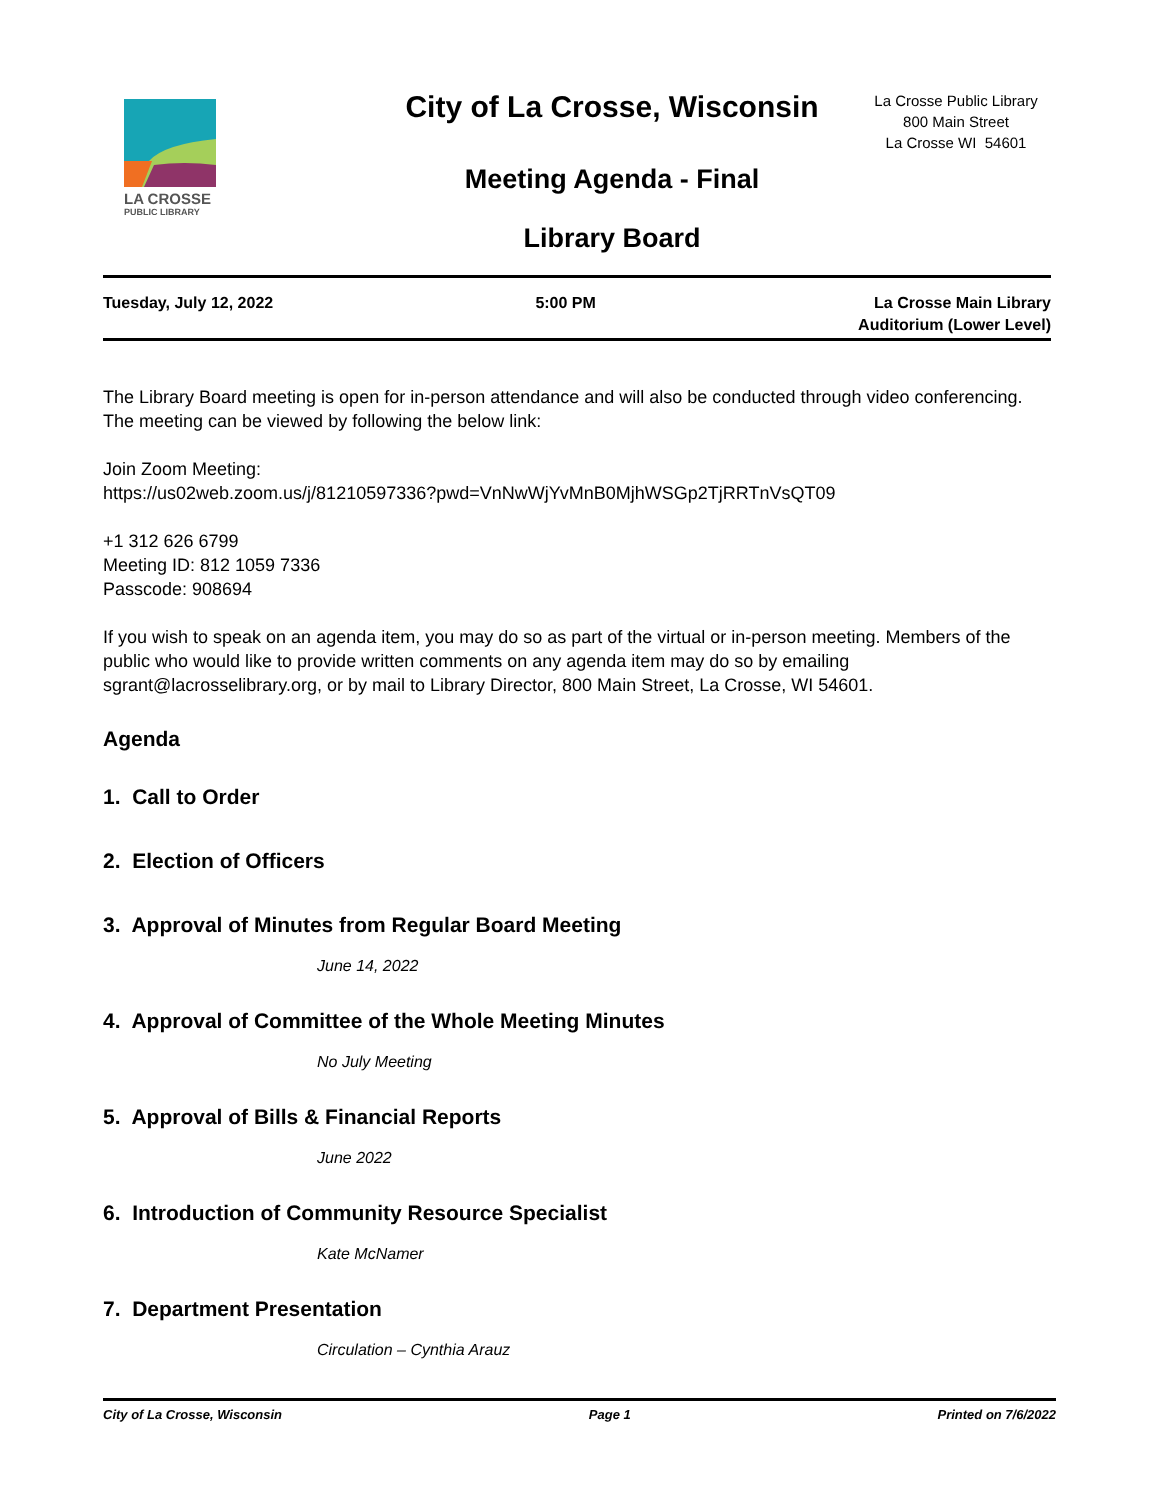LA CROSSE
PUBLIC LIBRARY
City of La Crosse, Wisconsin
Meeting Agenda - Final
Library Board
La Crosse Public Library
800 Main Street
La Crosse WI 54601
Tuesday, July 12, 2022 5:00 PM La Crosse Main Library
Auditorium (Lower Level)
The Library Board meeting is open for in-person attendance and will also be conducted through video conferencing. The meeting can be viewed by following the below link:
Join Zoom Meeting:
https://us02web.zoom.us/j/81210597336?pwd=VnNwWjYvMnB0MjhWSGp2TjRRTnVsQT09
+1 312 626 6799
Meeting ID: 812 1059 7336
Passcode: 908694
If you wish to speak on an agenda item, you may do so as part of the virtual or in-person meeting. Members of the public who would like to provide written comments on any agenda item may do so by emailing sgrant@lacrosselibrary.org, or by mail to Library Director, 800 Main Street, La Crosse, WI 54601.
Agenda
1. Call to Order
2. Election of Officers
3. Approval of Minutes from Regular Board Meeting
June 14, 2022
4. Approval of Committee of the Whole Meeting Minutes
No July Meeting
5. Approval of Bills & Financial Reports
June 2022
6. Introduction of Community Resource Specialist
Kate McNamer
7. Department Presentation
Circulation – Cynthia Arauz
City of La Crosse, Wisconsin Page 1 Printed on 7/6/2022